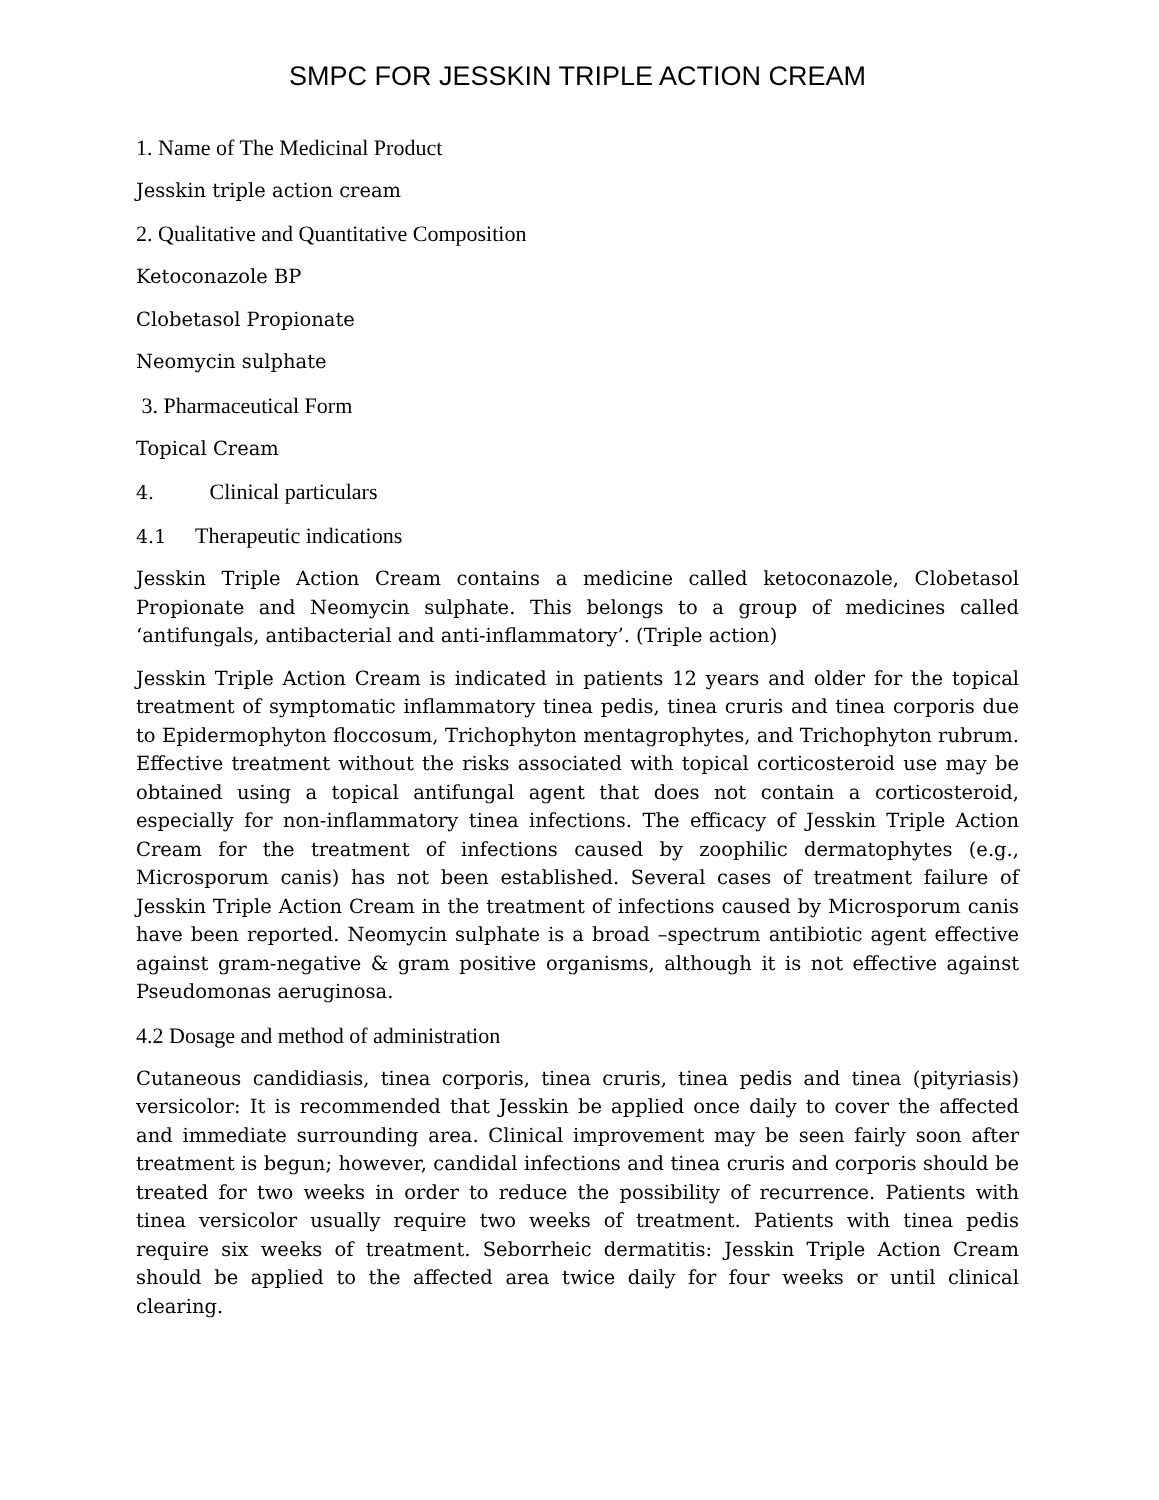SMPC FOR JESSKIN TRIPLE ACTION CREAM
1. Name of The Medicinal Product
Jesskin triple action cream
2. Qualitative and Quantitative Composition
Ketoconazole BP
Clobetasol Propionate
Neomycin sulphate
3. Pharmaceutical Form
Topical Cream
4. Clinical particulars
4.1 Therapeutic indications
Jesskin Triple Action Cream contains a medicine called ketoconazole, Clobetasol Propionate and Neomycin sulphate. This belongs to a group of medicines called ‘antifungals, antibacterial and anti-inflammatory’. (Triple action)
Jesskin Triple Action Cream is indicated in patients 12 years and older for the topical treatment of symptomatic inflammatory tinea pedis, tinea cruris and tinea corporis due to Epidermophyton floccosum, Trichophyton mentagrophytes, and Trichophyton rubrum. Effective treatment without the risks associated with topical corticosteroid use may be obtained using a topical antifungal agent that does not contain a corticosteroid, especially for non-inflammatory tinea infections. The efficacy of Jesskin Triple Action Cream for the treatment of infections caused by zoophilic dermatophytes (e.g., Microsporum canis) has not been established. Several cases of treatment failure of Jesskin Triple Action Cream in the treatment of infections caused by Microsporum canis have been reported. Neomycin sulphate is a broad –spectrum antibiotic agent effective against gram-negative & gram positive organisms, although it is not effective against Pseudomonas aeruginosa.
4.2 Dosage and method of administration
Cutaneous candidiasis, tinea corporis, tinea cruris, tinea pedis and tinea (pityriasis) versicolor: It is recommended that Jesskin be applied once daily to cover the affected and immediate surrounding area. Clinical improvement may be seen fairly soon after treatment is begun; however, candidal infections and tinea cruris and corporis should be treated for two weeks in order to reduce the possibility of recurrence. Patients with tinea versicolor usually require two weeks of treatment. Patients with tinea pedis require six weeks of treatment. Seborrheic dermatitis: Jesskin Triple Action Cream should be applied to the affected area twice daily for four weeks or until clinical clearing.